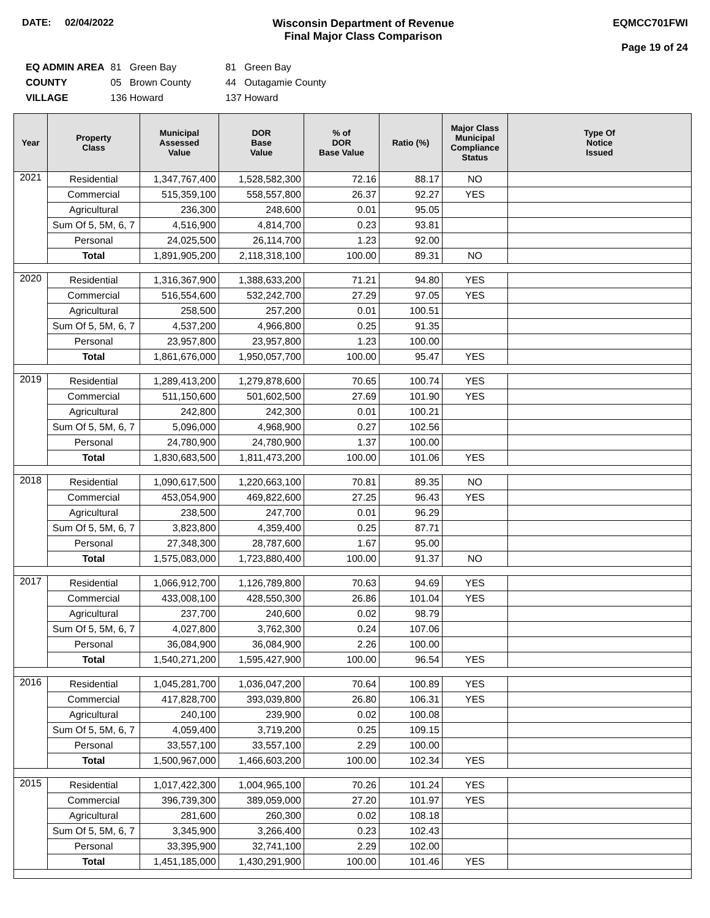DATE: 02/04/2022 Wisconsin Department of Revenue
Final Major Class Comparison
EQMCC701FWI
Page 19 of 24
| EQ ADMIN AREA | 81 Green Bay | 81 Green Bay |
| COUNTY | 05 Brown County | 44 Outagamie County |
| VILLAGE | 136 Howard | 137 Howard |
| Year | Property Class | Municipal Assessed Value | DOR Base Value | % of DOR Base Value | Ratio (%) | Major Class Municipal Compliance Status | Type Of Notice Issued |
| --- | --- | --- | --- | --- | --- | --- | --- |
| 2021 | Residential | 1,347,767,400 | 1,528,582,300 | 72.16 | 88.17 | NO | |
| | Commercial | 515,359,100 | 558,557,800 | 26.37 | 92.27 | YES | |
| | Agricultural | 236,300 | 248,600 | 0.01 | 95.05 | | |
| | Sum Of 5, 5M, 6, 7 | 4,516,900 | 4,814,700 | 0.23 | 93.81 | | |
| | Personal | 24,025,500 | 26,114,700 | 1.23 | 92.00 | | |
| | Total | 1,891,905,200 | 2,118,318,100 | 100.00 | 89.31 | NO | |
| 2020 | Residential | 1,316,367,900 | 1,388,633,200 | 71.21 | 94.80 | YES | |
| | Commercial | 516,554,600 | 532,242,700 | 27.29 | 97.05 | YES | |
| | Agricultural | 258,500 | 257,200 | 0.01 | 100.51 | | |
| | Sum Of 5, 5M, 6, 7 | 4,537,200 | 4,966,800 | 0.25 | 91.35 | | |
| | Personal | 23,957,800 | 23,957,800 | 1.23 | 100.00 | | |
| | Total | 1,861,676,000 | 1,950,057,700 | 100.00 | 95.47 | YES | |
| 2019 | Residential | 1,289,413,200 | 1,279,878,600 | 70.65 | 100.74 | YES | |
| | Commercial | 511,150,600 | 501,602,500 | 27.69 | 101.90 | YES | |
| | Agricultural | 242,800 | 242,300 | 0.01 | 100.21 | | |
| | Sum Of 5, 5M, 6, 7 | 5,096,000 | 4,968,900 | 0.27 | 102.56 | | |
| | Personal | 24,780,900 | 24,780,900 | 1.37 | 100.00 | | |
| | Total | 1,830,683,500 | 1,811,473,200 | 100.00 | 101.06 | YES | |
| 2018 | Residential | 1,090,617,500 | 1,220,663,100 | 70.81 | 89.35 | NO | |
| | Commercial | 453,054,900 | 469,822,600 | 27.25 | 96.43 | YES | |
| | Agricultural | 238,500 | 247,700 | 0.01 | 96.29 | | |
| | Sum Of 5, 5M, 6, 7 | 3,823,800 | 4,359,400 | 0.25 | 87.71 | | |
| | Personal | 27,348,300 | 28,787,600 | 1.67 | 95.00 | | |
| | Total | 1,575,083,000 | 1,723,880,400 | 100.00 | 91.37 | NO | |
| 2017 | Residential | 1,066,912,700 | 1,126,789,800 | 70.63 | 94.69 | YES | |
| | Commercial | 433,008,100 | 428,550,300 | 26.86 | 101.04 | YES | |
| | Agricultural | 237,700 | 240,600 | 0.02 | 98.79 | | |
| | Sum Of 5, 5M, 6, 7 | 4,027,800 | 3,762,300 | 0.24 | 107.06 | | |
| | Personal | 36,084,900 | 36,084,900 | 2.26 | 100.00 | | |
| | Total | 1,540,271,200 | 1,595,427,900 | 100.00 | 96.54 | YES | |
| 2016 | Residential | 1,045,281,700 | 1,036,047,200 | 70.64 | 100.89 | YES | |
| | Commercial | 417,828,700 | 393,039,800 | 26.80 | 106.31 | YES | |
| | Agricultural | 240,100 | 239,900 | 0.02 | 100.08 | | |
| | Sum Of 5, 5M, 6, 7 | 4,059,400 | 3,719,200 | 0.25 | 109.15 | | |
| | Personal | 33,557,100 | 33,557,100 | 2.29 | 100.00 | | |
| | Total | 1,500,967,000 | 1,466,603,200 | 100.00 | 102.34 | YES | |
| 2015 | Residential | 1,017,422,300 | 1,004,965,100 | 70.26 | 101.24 | YES | |
| | Commercial | 396,739,300 | 389,059,000 | 27.20 | 101.97 | YES | |
| | Agricultural | 281,600 | 260,300 | 0.02 | 108.18 | | |
| | Sum Of 5, 5M, 6, 7 | 3,345,900 | 3,266,400 | 0.23 | 102.43 | | |
| | Personal | 33,395,900 | 32,741,100 | 2.29 | 102.00 | | |
| | Total | 1,451,185,000 | 1,430,291,900 | 100.00 | 101.46 | YES | |